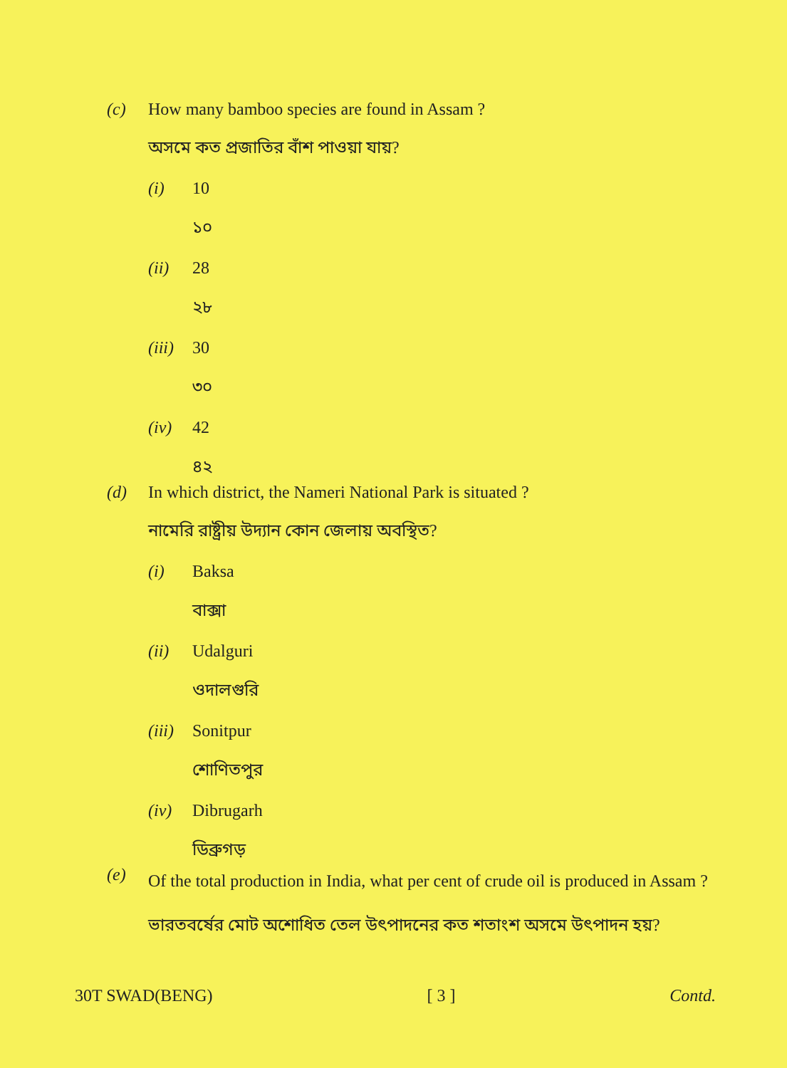(c) How many bamboo species are found in Assam ?
অসমে কত প্রজাতির বাঁশ পাওয়া যায়?
(i) 10
১০
(ii) 28
২৮
(iii) 30
৩০
(iv) 42
৪২
(d) In which district, the Nameri National Park is situated ?
নামেরি রাষ্ট্রীয় উদ্যান কোন জেলায় অবস্থিত?
(i) Baksa
বাক্সা
(ii) Udalguri
ওদালগুরি
(iii) Sonitpur
শোণিতপুর
(iv) Dibrugarh
ডিব্রুগড়
(e)
Of the total production in India, what per cent of crude oil is produced in Assam ?
ভারতবর্ষের মোট অশোধিত তেল উৎপাদনের কত শতাংশ অসমে উৎপাদন হয়?
30T SWAD(BENG) [ 3 ] Contd.